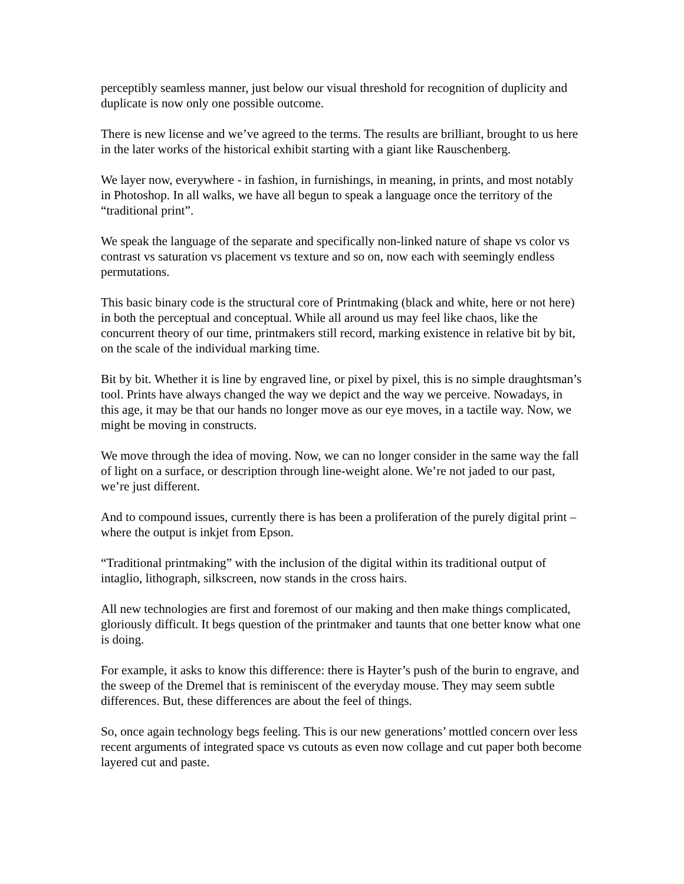perceptibly seamless manner, just below our visual threshold for recognition of duplicity and duplicate is now only one possible outcome.
There is new license and we’ve agreed to the terms. The results are brilliant, brought to us here in the later works of the historical exhibit starting with a giant like Rauschenberg.
We layer now, everywhere - in fashion, in furnishings, in meaning, in prints, and most notably in Photoshop. In all walks, we have all begun to speak a language once the territory of the “traditional print”.
We speak the language of the separate and specifically non-linked nature of shape vs color vs contrast vs saturation vs placement vs texture and so on, now each with seemingly endless permutations.
This basic binary code is the structural core of Printmaking (black and white, here or not here) in both the perceptual and conceptual. While all around us may feel like chaos, like the concurrent theory of our time, printmakers still record, marking existence in relative bit by bit, on the scale of the individual marking time.
Bit by bit. Whether it is line by engraved line, or pixel by pixel, this is no simple draughtsman’s tool. Prints have always changed the way we depict and the way we perceive. Nowadays, in this age, it may be that our hands no longer move as our eye moves, in a tactile way. Now, we might be moving in constructs.
We move through the idea of moving. Now, we can no longer consider in the same way the fall of light on a surface, or description through line-weight alone. We’re not jaded to our past, we’re just different.
And to compound issues, currently there is has been a proliferation of the purely digital print – where the output is inkjet from Epson.
“Traditional printmaking” with the inclusion of the digital within its traditional output of intaglio, lithograph, silkscreen, now stands in the cross hairs.
All new technologies are first and foremost of our making and then make things complicated, gloriously difficult. It begs question of the printmaker and taunts that one better know what one is doing.
For example, it asks to know this difference: there is Hayter’s push of the burin to engrave, and the sweep of the Dremel that is reminiscent of the everyday mouse. They may seem subtle differences. But, these differences are about the feel of things.
So, once again technology begs feeling. This is our new generations’ mottled concern over less recent arguments of integrated space vs cutouts as even now collage and cut paper both become layered cut and paste.